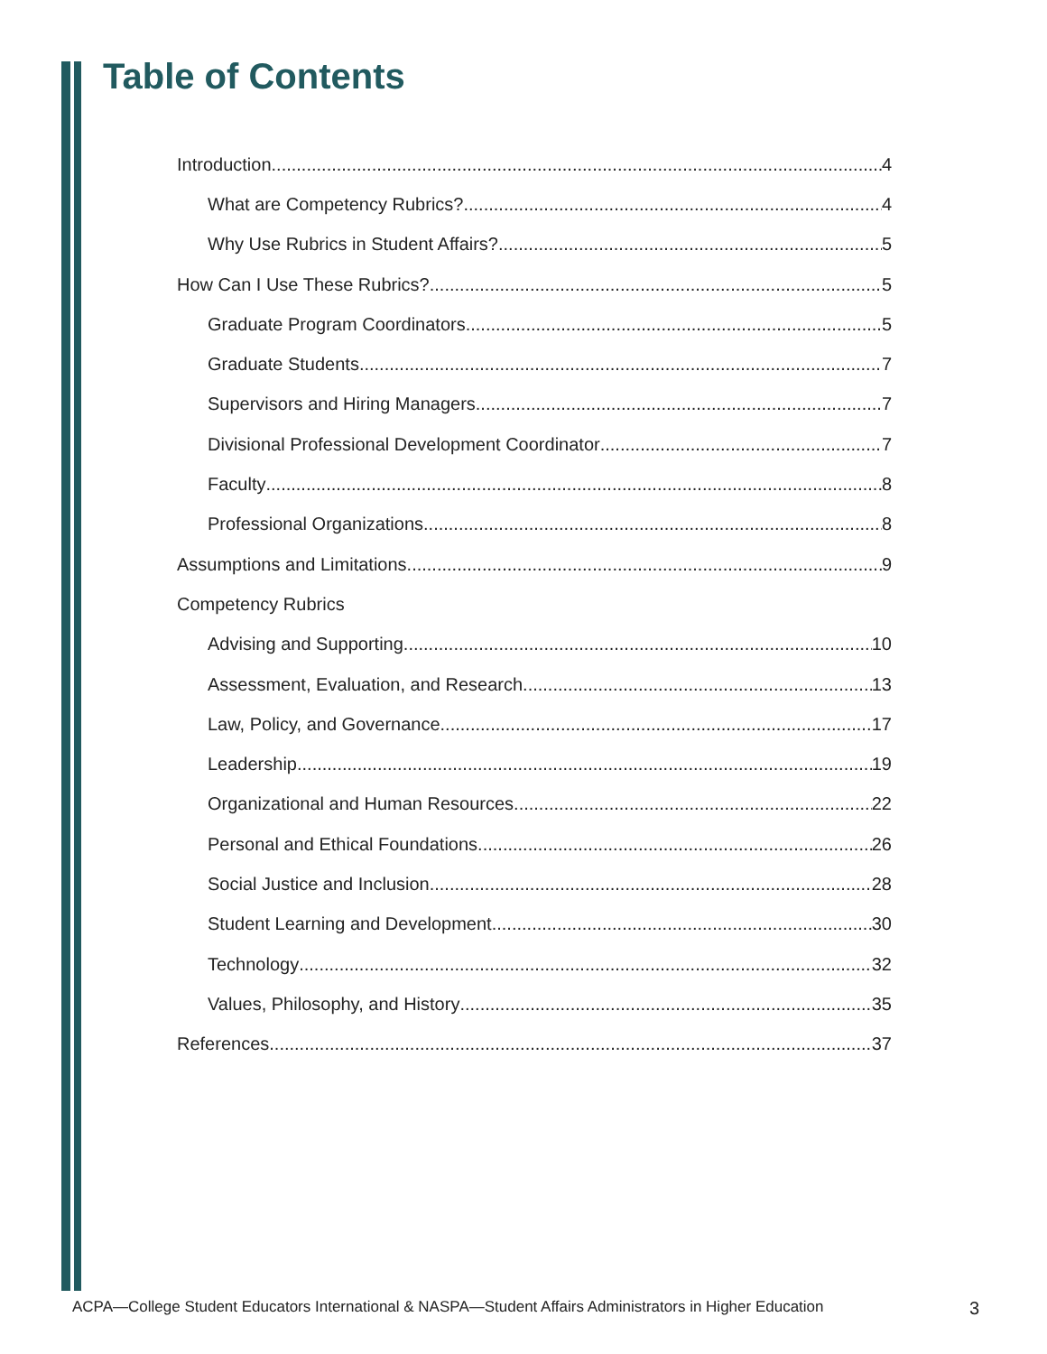Table of Contents
Introduction 4
What are Competency Rubrics? 4
Why Use Rubrics in Student Affairs? 5
How Can I Use These Rubrics? 5
Graduate Program Coordinators 5
Graduate Students 7
Supervisors and Hiring Managers 7
Divisional Professional Development Coordinator 7
Faculty 8
Professional Organizations 8
Assumptions and Limitations 9
Competency Rubrics
Advising and Supporting 10
Assessment, Evaluation, and Research 13
Law, Policy, and Governance 17
Leadership 19
Organizational and Human Resources 22
Personal and Ethical Foundations 26
Social Justice and Inclusion 28
Student Learning and Development 30
Technology 32
Values, Philosophy, and History 35
References 37
ACPA—College Student Educators International & NASPA—Student Affairs Administrators in Higher Education 3